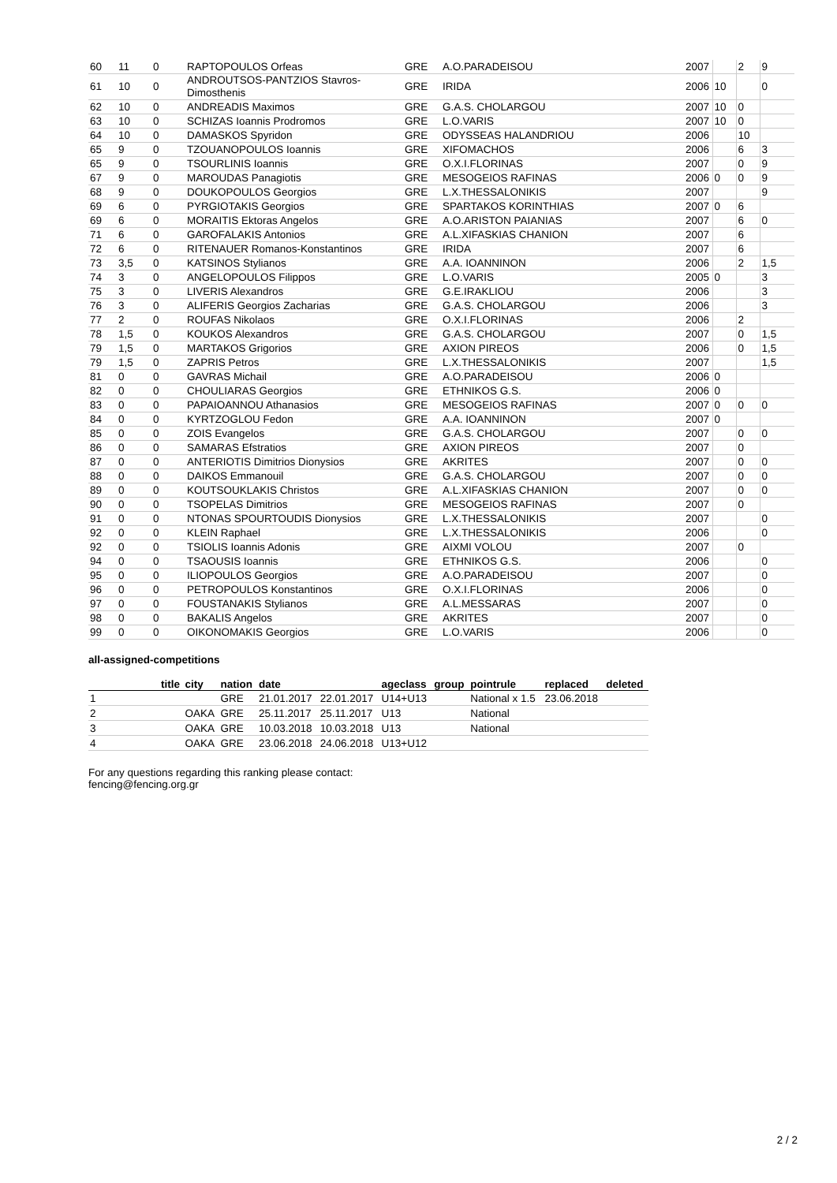| 60 | 11 | 0 | RAPTOPOULOS Orfeas | GRE | A.O.PARADEISOU | 2007 | | 2 | 9 |
| 61 | 10 | 0 | ANDROUTSOS-PANTZIOS Stavros-Dimosthenis | GRE | IRIDA | 2006 | 10 | | 0 |
| 62 | 10 | 0 | ANDREADIS Maximos | GRE | G.A.S. CHOLARGOU | 2007 | 10 | 0 | |
| 63 | 10 | 0 | SCHIZAS Ioannis Prodromos | GRE | L.O.VARIS | 2007 | 10 | 0 | |
| 64 | 10 | 0 | DAMASKOS Spyridon | GRE | ODYSSEAS HALANDRIOU | 2006 | | 10 | |
| 65 | 9 | 0 | TZOUANOPOULOS Ioannis | GRE | XIFOMACHOS | 2006 | | 6 | 3 |
| 65 | 9 | 0 | TSOURLINIS Ioannis | GRE | O.X.I.FLORINAS | 2007 | | 0 | 9 |
| 67 | 9 | 0 | MAROUDAS Panagiotis | GRE | MESOGEIOS RAFINAS | 2006 | 0 | 0 | 9 |
| 68 | 9 | 0 | DOUKOPOULOS Georgios | GRE | L.X.THESSALONIKIS | 2007 | | | 9 |
| 69 | 6 | 0 | PYRGIOTAKIS Georgios | GRE | SPARTAKOS KORINTHIAS | 2007 | 0 | 6 | |
| 69 | 6 | 0 | MORAITIS Ektoras Angelos | GRE | A.O.ARISTON PAIANIAS | 2007 | | 6 | 0 |
| 71 | 6 | 0 | GAROFALAKIS Antonios | GRE | A.L.XIFASKIAS CHANION | 2007 | | 6 | |
| 72 | 6 | 0 | RITENAUER Romanos-Konstantinos | GRE | IRIDA | 2007 | | 6 | |
| 73 | 3,5 | 0 | KATSINOS Stylianos | GRE | A.A. IOANNINON | 2006 | | 2 | 1,5 |
| 74 | 3 | 0 | ANGELOPOULOS Filippos | GRE | L.O.VARIS | 2005 | 0 | | 3 |
| 75 | 3 | 0 | LIVERIS Alexandros | GRE | G.E.IRAKLIOU | 2006 | | | 3 |
| 76 | 3 | 0 | ALIFERIS Georgios Zacharias | GRE | G.A.S. CHOLARGOU | 2006 | | | 3 |
| 77 | 2 | 0 | ROUFAS Nikolaos | GRE | O.X.I.FLORINAS | 2006 | | 2 | |
| 78 | 1,5 | 0 | KOUKOS Alexandros | GRE | G.A.S. CHOLARGOU | 2007 | | 0 | 1,5 |
| 79 | 1,5 | 0 | MARTAKOS Grigorios | GRE | AXION PIREOS | 2006 | | 0 | 1,5 |
| 79 | 1,5 | 0 | ZAPRIS Petros | GRE | L.X.THESSALONIKIS | 2007 | | | 1,5 |
| 81 | 0 | 0 | GAVRAS Michail | GRE | A.O.PARADEISOU | 2006 | 0 | | |
| 82 | 0 | 0 | CHOULIARAS Georgios | GRE | ETHNIKOS G.S. | 2006 | 0 | | |
| 83 | 0 | 0 | PAPAIOANNOU Athanasios | GRE | MESOGEIOS RAFINAS | 2007 | 0 | 0 | 0 |
| 84 | 0 | 0 | KYRTZOGLOU Fedon | GRE | A.A. IOANNINON | 2007 | 0 | | |
| 85 | 0 | 0 | ZOIS Evangelos | GRE | G.A.S. CHOLARGOU | 2007 | | 0 | 0 |
| 86 | 0 | 0 | SAMARAS Efstratios | GRE | AXION PIREOS | 2007 | | 0 | |
| 87 | 0 | 0 | ANTERIOTIS Dimitrios Dionysios | GRE | AKRITES | 2007 | | 0 | 0 |
| 88 | 0 | 0 | DAIKOS Emmanouil | GRE | G.A.S. CHOLARGOU | 2007 | | 0 | 0 |
| 89 | 0 | 0 | KOUTSOUKLAKIS Christos | GRE | A.L.XIFASKIAS CHANION | 2007 | | 0 | 0 |
| 90 | 0 | 0 | TSOPELAS Dimitrios | GRE | MESOGEIOS RAFINAS | 2007 | | 0 | |
| 91 | 0 | 0 | NTONAS SPOURTOUDIS Dionysios | GRE | L.X.THESSALONIKIS | 2007 | | | 0 |
| 92 | 0 | 0 | KLEIN Raphael | GRE | L.X.THESSALONIKIS | 2006 | | | 0 |
| 92 | 0 | 0 | TSIOLIS Ioannis Adonis | GRE | AIXMI VOLOU | 2007 | | 0 | |
| 94 | 0 | 0 | TSAOUSIS Ioannis | GRE | ETHNIKOS G.S. | 2006 | | | 0 |
| 95 | 0 | 0 | ILIOPOULOS Georgios | GRE | A.O.PARADEISOU | 2007 | | | 0 |
| 96 | 0 | 0 | PETROPOULOS Konstantinos | GRE | O.X.I.FLORINAS | 2006 | | | 0 |
| 97 | 0 | 0 | FOUSTANAKIS Stylianos | GRE | A.L.MESSARAS | 2007 | | | 0 |
| 98 | 0 | 0 | BAKALIS Angelos | GRE | AKRITES | 2007 | | | 0 |
| 99 | 0 | 0 | OIKONOMAKIS Georgios | GRE | L.O.VARIS | 2006 | | | 0 |
all-assigned-competitions
| | title | city | nation | date | | ageclass | group | pointrule | replaced | deleted |
| --- | --- | --- | --- | --- | --- | --- | --- | --- | --- | --- |
| 1 | | | GRE | 21.01.2017 | 22.01.2017 | U14+U13 | | National x 1.5 | 23.06.2018 | |
| 2 | | OAKA | GRE | 25.11.2017 | 25.11.2017 | U13 | | National | | |
| 3 | | OAKA | GRE | 10.03.2018 | 10.03.2018 | U13 | | National | | |
| 4 | | OAKA | GRE | 23.06.2018 | 24.06.2018 | U13+U12 | | | | |
For any questions regarding this ranking please contact:
fencing@fencing.org.gr
2 / 2